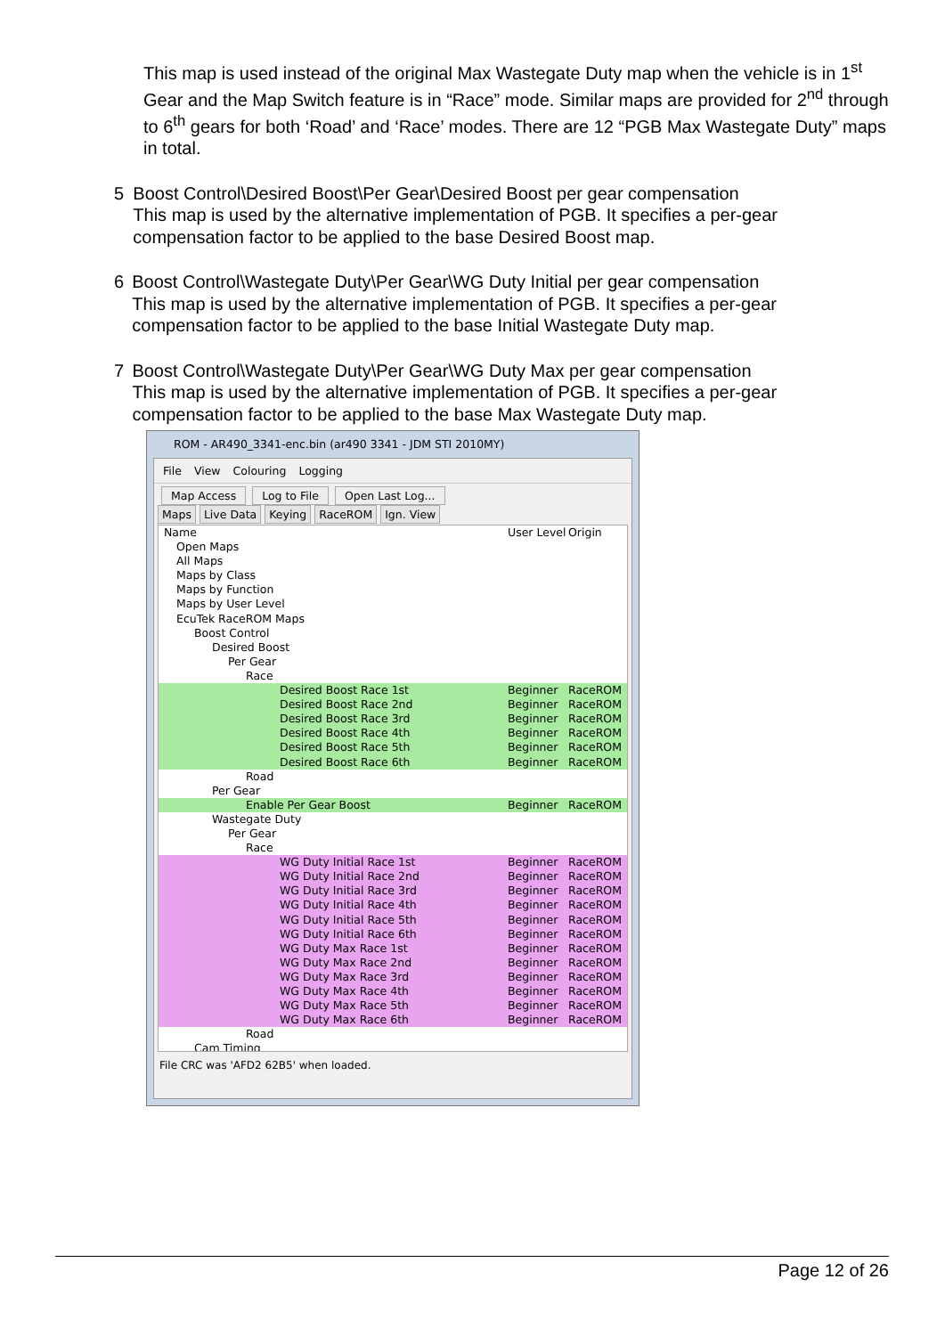This map is used instead of the original Max Wastegate Duty map when the vehicle is in 1<sup>st</sup> Gear and the Map Switch feature is in “Race” mode. Similar maps are provided for 2<sup>nd</sup> through to 6<sup>th</sup> gears for both ‘Road’ and ‘Race’ modes. There are 12 “PGB Max Wastegate Duty” maps in total.
5 Boost Control\Desired Boost\Per Gear\Desired Boost per gear compensation
This map is used by the alternative implementation of PGB. It specifies a per-gear compensation factor to be applied to the base Desired Boost map.
6 Boost Control\Wastegate Duty\Per Gear\WG Duty Initial per gear compensation
This map is used by the alternative implementation of PGB. It specifies a per-gear compensation factor to be applied to the base Initial Wastegate Duty map.
7 Boost Control\Wastegate Duty\Per Gear\WG Duty Max per gear compensation
This map is used by the alternative implementation of PGB. It specifies a per-gear compensation factor to be applied to the base Max Wastegate Duty map.
ROM - AR490_3341-enc.bin (ar490 3341 - JDM STI 2010MY)
File View Colouring Logging
Map Access Log to File Open Last Log...
Maps Live Data Keying RaceROM Ign. View
Name User Level Origin
Open Maps
All Maps
Maps by Class
Maps by Function
Maps by User Level
EcuTek RaceROM Maps
Boost Control
Desired Boost
Per Gear
Race
Desired Boost Race 1st Beginner RaceROM
Desired Boost Race 2nd Beginner RaceROM
Desired Boost Race 3rd Beginner RaceROM
Desired Boost Race 4th Beginner RaceROM
Desired Boost Race 5th Beginner RaceROM
Desired Boost Race 6th Beginner RaceROM
Road
Per Gear
Enable Per Gear Boost Beginner RaceROM
Wastegate Duty
Per Gear
Race
WG Duty Initial Race 1st Beginner RaceROM
WG Duty Initial Race 2nd Beginner RaceROM
WG Duty Initial Race 3rd Beginner RaceROM
WG Duty Initial Race 4th Beginner RaceROM
WG Duty Initial Race 5th Beginner RaceROM
WG Duty Initial Race 6th Beginner RaceROM
WG Duty Max Race 1st Beginner RaceROM
WG Duty Max Race 2nd Beginner RaceROM
WG Duty Max Race 3rd Beginner RaceROM
WG Duty Max Race 4th Beginner RaceROM
WG Duty Max Race 5th Beginner RaceROM
WG Duty Max Race 6th Beginner RaceROM
Road
Cam Timing
File CRC was 'AFD2 62B5' when loaded.
Page 12 of 26